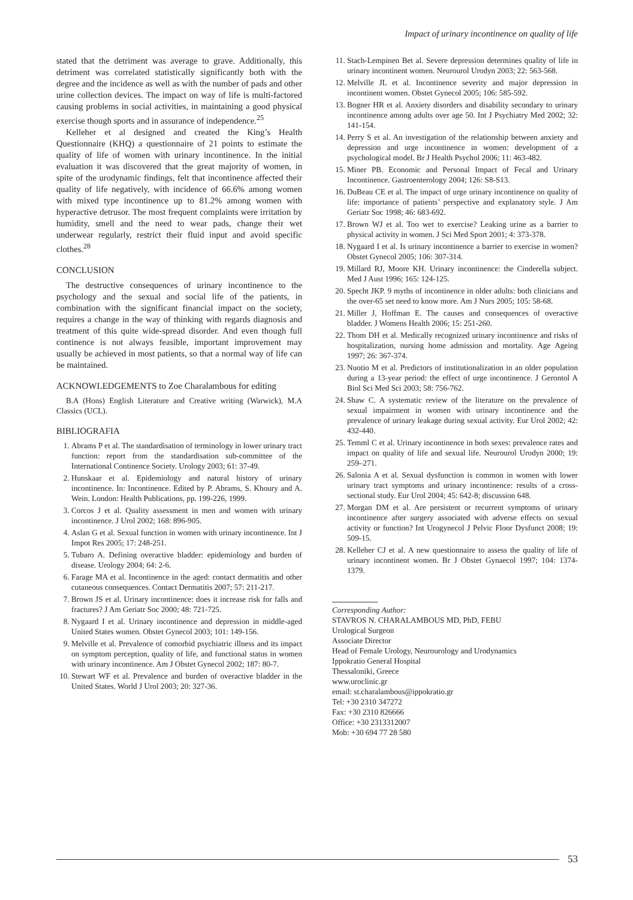Impact of urinary incontinence on quality of life
stated that the detriment was average to grave. Additionally, this detriment was correlated statistically significantly both with the degree and the incidence as well as with the number of pads and other urine collection devices. The impact on way of life is multi-factored causing problems in social activities, in maintaining a good physical exercise though sports and in assurance of independence.<sup>25</sup>
Kelleher et al designed and created the King’s Health Questionnaire (KHQ) a questionnaire of 21 points to estimate the quality of life of women with urinary incontinence. In the initial evaluation it was discovered that the great majority of women, in spite of the urodynamic findings, felt that incontinence affected their quality of life negatively, with incidence of 66.6% among women with mixed type incontinence up to 81.2% among women with hyperactive detrusor. The most frequent complaints were irritation by humidity, smell and the need to wear pads, change their wet underwear regularly, restrict their fluid input and avoid specific clothes.<sup>28</sup>
CONCLUSION
The destructive consequences of urinary incontinence to the psychology and the sexual and social life of the patients, in combination with the significant financial impact on the society, requires a change in the way of thinking with regards diagnosis and treatment of this quite wide-spread disorder. And even though full continence is not always feasible, important improvement may usually be achieved in most patients, so that a normal way of life can be maintained.
ACKNOWLEDGEMENTS to Zoe Charalambous for editing
B.A (Hons) English Literature and Creative writing (Warwick), M.A Classics (UCL).
BIBLIOGRAFIA
1. Abrams P et al. The standardisation of terminology in lower urinary tract function: report from the standardisation sub-committee of the International Continence Society. Urology 2003; 61: 37-49.
2. Hunskaar et al. Epidemiology and natural history of urinary incontinence. In: Incontinence. Edited by P. Abrams, S. Khoury and A. Wein. London: Health Publications, pp. 199-226, 1999.
3. Corcos J et al. Quality assessment in men and women with urinary incontinence. J Urol 2002; 168: 896-905.
4. Aslan G et al. Sexual function in women with urinary incontinence. Int J Impot Res 2005; 17: 248-251.
5. Tubaro A. Defining overactive bladder: epidemiology and burden of disease. Urology 2004; 64: 2-6.
6. Farage MA et al. Incontinence in the aged: contact dermatitis and other cutaneous consequences. Contact Dermatitis 2007; 57: 211-217.
7. Brown JS et al. Urinary incontinence: does it increase risk for falls and fractures? J Am Geriatr Soc 2000; 48: 721-725.
8. Nygaard I et al. Urinary incontinence and depression in middle-aged United States women. Obstet Gynecol 2003; 101: 149-156.
9. Melville et al. Prevalence of comorbid psychiatric illness and its impact on symptom perception, quality of life, and functional status in women with urinary incontinence. Am J Obstet Gynecol 2002; 187: 80-7.
10. Stewart WF et al. Prevalence and burden of overactive bladder in the United States. World J Urol 2003; 20: 327-36.
11. Stach-Lempinen Bet al. Severe depression determines quality of life in urinary incontinent women. Neurourol Urodyn 2003; 22: 563-568.
12. Melville JL et al. Incontinence severity and major depression in incontinent women. Obstet Gynecol 2005; 106: 585-592.
13. Bogner HR et al. Anxiety disorders and disability secondary to urinary incontinence among adults over age 50. Int J Psychiatry Med 2002; 32: 141-154.
14. Perry S et al. An investigation of the relationship between anxiety and depression and urge incontinence in women: development of a psychological model. Br J Health Psychol 2006; 11: 463-482.
15. Miner PB. Economic and Personal Impact of Fecal and Urinary Incontinence. Gastroenterology 2004; 126: S8-S13.
16. DuBeau CE et al. The impact of urge urinary incontinence on quality of life: importance of patients’ perspective and explanatory style. J Am Geriatr Soc 1998; 46: 683-692.
17. Brown WJ et al. Too wet to exercise? Leaking urine as a barrier to physical activity in women. J Sci Med Sport 2001; 4: 373-378.
18. Nygaard I et al. Is urinary incontinence a barrier to exercise in women? Obstet Gynecol 2005; 106: 307-314.
19. Millard RJ, Moore KH. Urinary incontinence: the Cinderella subject. Med J Aust 1996; 165: 124-125.
20. Specht JKP. 9 myths of incontinence in older adults: both clinicians and the over-65 set need to know more. Am J Nurs 2005; 105: 58-68.
21. Miller J, Hoffman E. The causes and consequences of overactive bladder. J Womens Health 2006; 15: 251-260.
22. Thom DH et al. Medically recognized urinary incontinence and risks of hospitalization, nursing home admission and mortality. Age Ageing 1997; 26: 367-374.
23. Nuotio M et al. Predictors of institutionalization in an older population during a 13-year period: the effect of urge incontinence. J Gerontol A Biol Sci Med Sci 2003; 58: 756-762.
24. Shaw C. A systematic review of the literature on the prevalence of sexual impairment in women with urinary incontinence and the prevalence of urinary leakage during sexual activity. Eur Urol 2002; 42: 432-440.
25. Temml C et al. Urinary incontinence in both sexes: prevalence rates and impact on quality of life and sexual life. Neurourol Urodyn 2000; 19: 259–271.
26. Salonia A et al. Sexual dysfunction is common in women with lower urinary tract symptoms and urinary incontinence: results of a cross-sectional study. Eur Urol 2004; 45: 642-8; discussion 648.
27. Morgan DM et al. Are persistent or recurrent symptoms of urinary incontinence after surgery associated with adverse effects on sexual activity or function? Int Urogynecol J Pelvic Floor Dysfunct 2008; 19: 509-15.
28. Kelleher CJ et al. A new questionnaire to assess the quality of life of urinary incontinent women. Br J Obstet Gynaecol 1997; 104: 1374-1379.
Corresponding Author:
STAVROS N. CHARALAMBOUS MD, PhD, FEBU
Urological Surgeon
Associate Director
Head of Female Urology, Neurourology and Urodynamics
Ippokratio General Hospital
Thessaloniki, Greece
www.uroclinic.gr
email: st.charalambous@ippokratio.gr
Tel: +30 2310 347272
Fax: +30 2310 826666
Office: +30 2313312007
Mob: +30 694 77 28 580
53